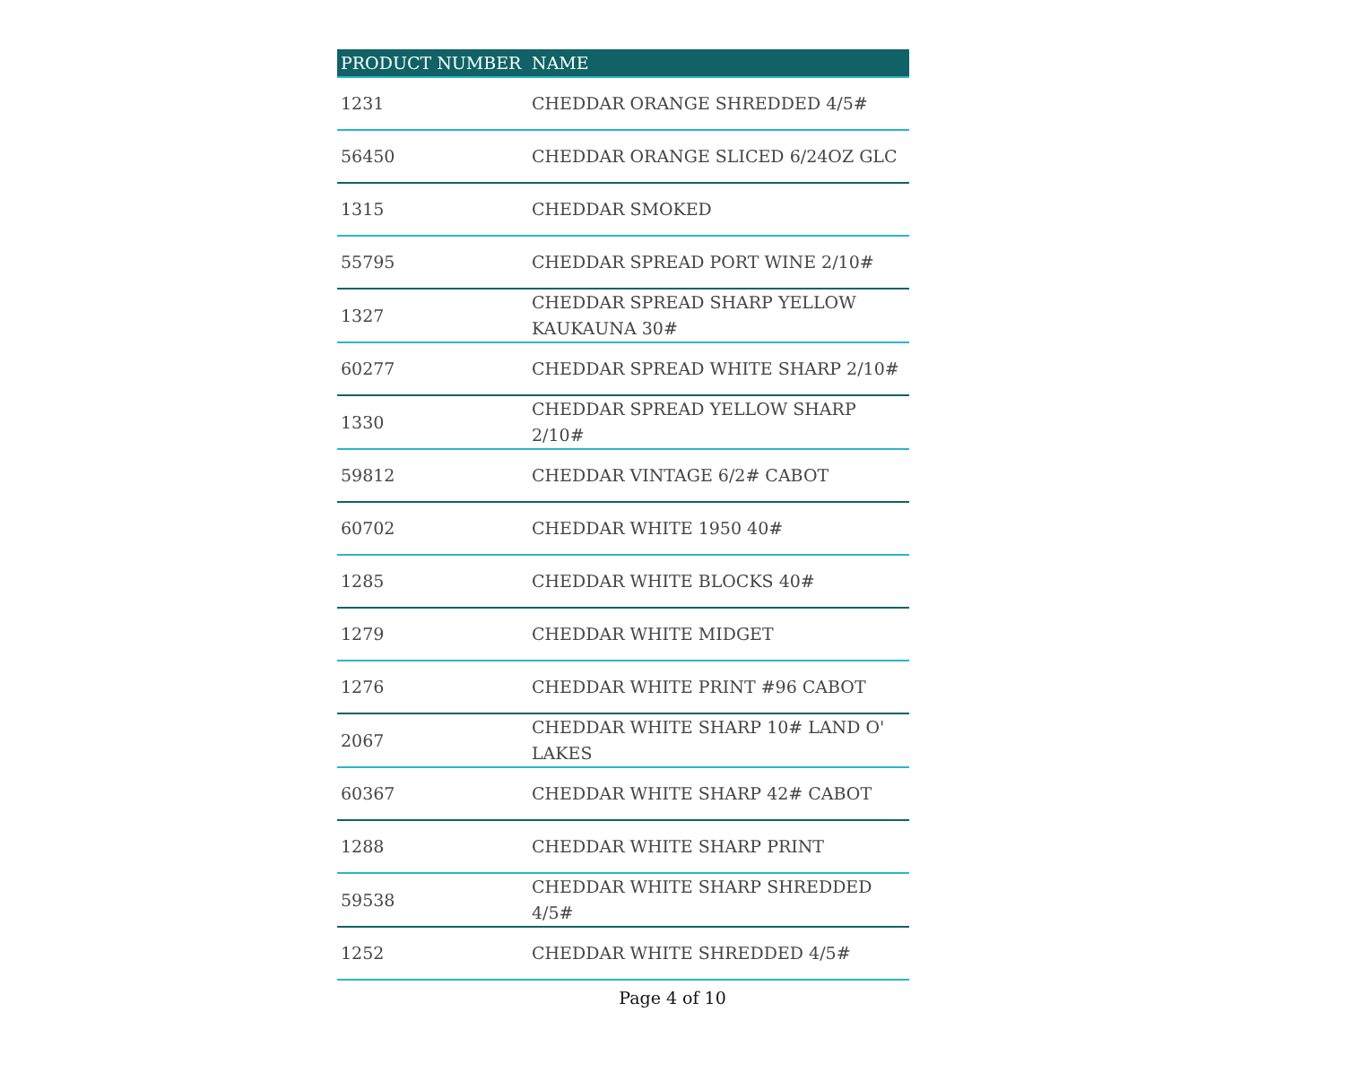| PRODUCT NUMBER | NAME |
| --- | --- |
| 1231 | CHEDDAR ORANGE SHREDDED 4/5# |
| 56450 | CHEDDAR ORANGE SLICED 6/24OZ GLC |
| 1315 | CHEDDAR SMOKED |
| 55795 | CHEDDAR SPREAD PORT WINE 2/10# |
| 1327 | CHEDDAR SPREAD SHARP YELLOW KAUKAUNA 30# |
| 60277 | CHEDDAR SPREAD WHITE SHARP 2/10# |
| 1330 | CHEDDAR SPREAD YELLOW SHARP 2/10# |
| 59812 | CHEDDAR VINTAGE 6/2# CABOT |
| 60702 | CHEDDAR WHITE 1950 40# |
| 1285 | CHEDDAR WHITE BLOCKS 40# |
| 1279 | CHEDDAR WHITE MIDGET |
| 1276 | CHEDDAR WHITE PRINT #96 CABOT |
| 2067 | CHEDDAR WHITE SHARP 10# LAND O' LAKES |
| 60367 | CHEDDAR WHITE SHARP 42# CABOT |
| 1288 | CHEDDAR WHITE SHARP PRINT |
| 59538 | CHEDDAR WHITE SHARP SHREDDED 4/5# |
| 1252 | CHEDDAR WHITE SHREDDED 4/5# |
Page 4 of 10